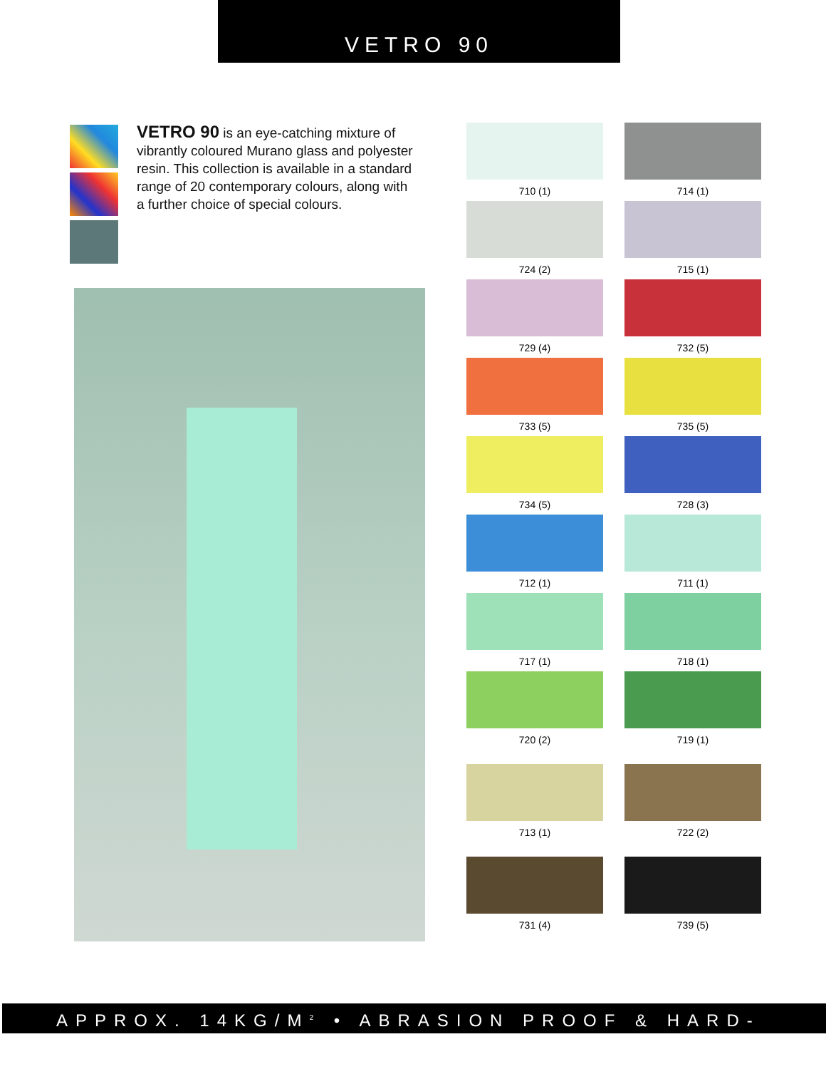VETRO 90
VETRO 90 is an eye-catching mixture of vibrantly coloured Murano glass and polyester resin. This collection is available in a standard range of 20 contemporary colours, along with a further choice of special colours.
710 (1)
714 (1)
724 (2)
715 (1)
729 (4)
732 (5)
733 (5)
735 (5)
734 (5)
728 (3)
712 (1)
711 (1)
717 (1)
718 (1)
720 (2)
719 (1)
713 (1)
722 (2)
731 (4)
739 (5)
APPROX. 14KG/M<sup>2</sup> • ABRASION PROOF & HARD-WEARING